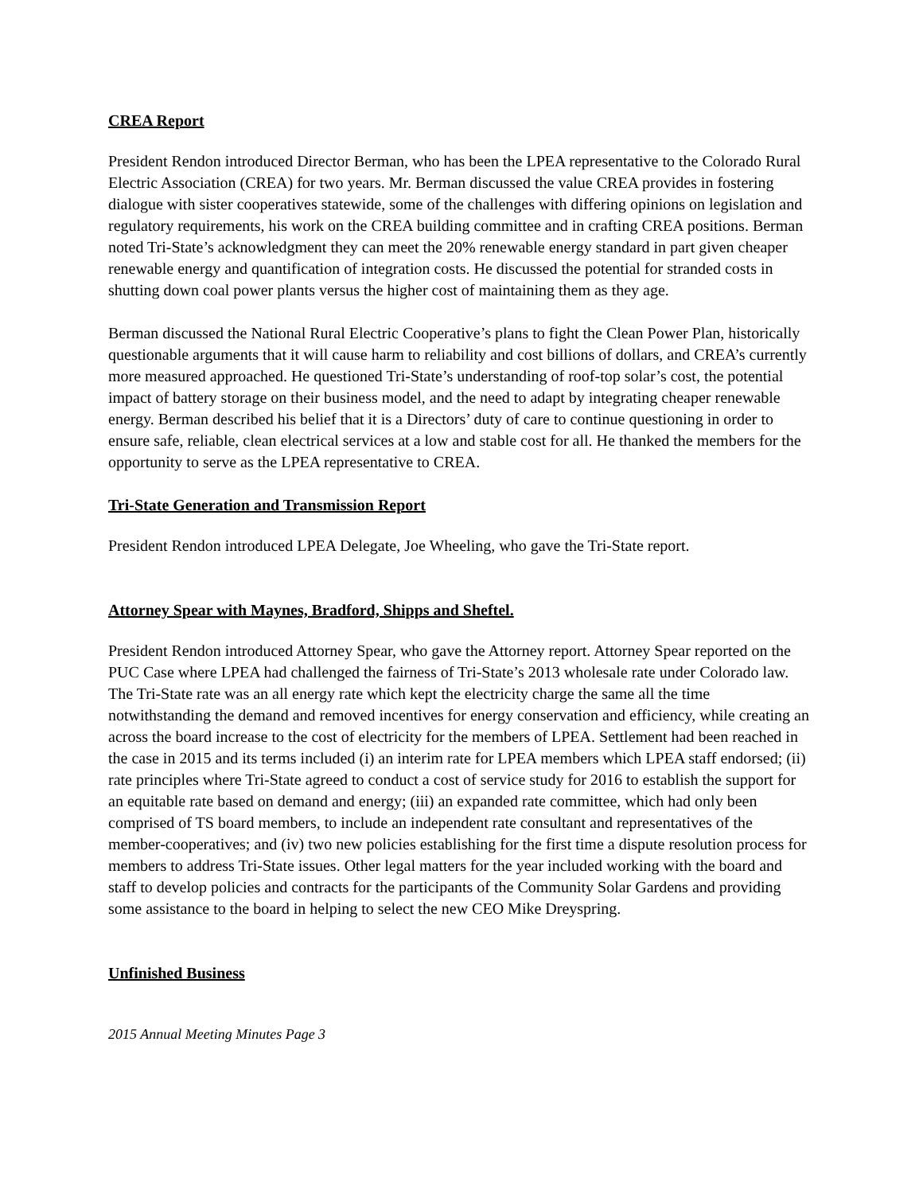CREA Report
President Rendon introduced Director Berman, who has been the LPEA representative to the Colorado Rural Electric Association (CREA) for two years. Mr. Berman discussed the value CREA provides in fostering dialogue with sister cooperatives statewide, some of the challenges with differing opinions on legislation and regulatory requirements, his work on the CREA building committee and in crafting CREA positions. Berman noted Tri-State’s acknowledgment they can meet the 20% renewable energy standard in part given cheaper renewable energy and quantification of integration costs. He discussed the potential for stranded costs in shutting down coal power plants versus the higher cost of maintaining them as they age.
Berman discussed the National Rural Electric Cooperative’s plans to fight the Clean Power Plan, historically questionable arguments that it will cause harm to reliability and cost billions of dollars, and CREA’s currently more measured approached. He questioned Tri-State’s understanding of roof-top solar’s cost, the potential impact of battery storage on their business model, and the need to adapt by integrating cheaper renewable energy. Berman described his belief that it is a Directors’ duty of care to continue questioning in order to ensure safe, reliable, clean electrical services at a low and stable cost for all. He thanked the members for the opportunity to serve as the LPEA representative to CREA.
Tri-State Generation and Transmission Report
President Rendon introduced LPEA Delegate, Joe Wheeling, who gave the Tri-State report.
Attorney Spear with Maynes, Bradford, Shipps and Sheftel.
President Rendon introduced Attorney Spear, who gave the Attorney report. Attorney Spear reported on the PUC Case where LPEA had challenged the fairness of Tri-State’s 2013 wholesale rate under Colorado law. The Tri-State rate was an all energy rate which kept the electricity charge the same all the time notwithstanding the demand and removed incentives for energy conservation and efficiency, while creating an across the board increase to the cost of electricity for the members of LPEA. Settlement had been reached in the case in 2015 and its terms included (i) an interim rate for LPEA members which LPEA staff endorsed; (ii) rate principles where Tri-State agreed to conduct a cost of service study for 2016 to establish the support for an equitable rate based on demand and energy; (iii) an expanded rate committee, which had only been comprised of TS board members, to include an independent rate consultant and representatives of the member-cooperatives; and (iv) two new policies establishing for the first time a dispute resolution process for members to address Tri-State issues. Other legal matters for the year included working with the board and staff to develop policies and contracts for the participants of the Community Solar Gardens and providing some assistance to the board in helping to select the new CEO Mike Dreyspring.
Unfinished Business
2015 Annual Meeting Minutes Page 3